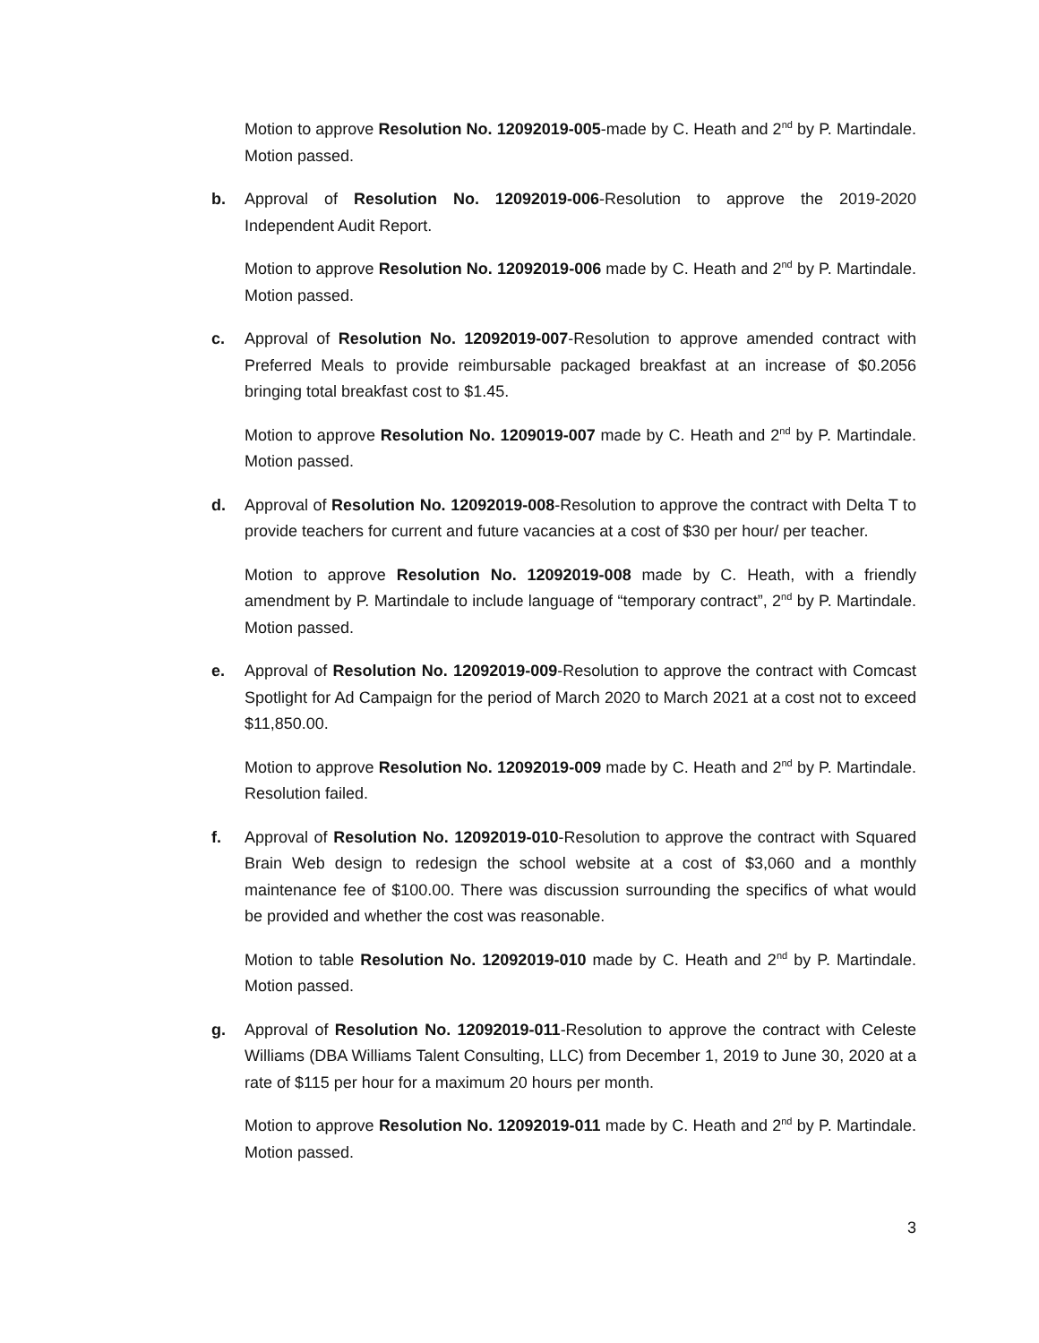Motion to approve Resolution No. 12092019-005-made by C. Heath and 2<sup>nd</sup> by P. Martindale. Motion passed.
b. Approval of Resolution No. 12092019-006-Resolution to approve the 2019-2020 Independent Audit Report.
Motion to approve Resolution No. 12092019-006 made by C. Heath and 2<sup>nd</sup> by P. Martindale. Motion passed.
c. Approval of Resolution No. 12092019-007-Resolution to approve amended contract with Preferred Meals to provide reimbursable packaged breakfast at an increase of $0.2056 bringing total breakfast cost to $1.45.
Motion to approve Resolution No. 1209019-007 made by C. Heath and 2<sup>nd</sup> by P. Martindale. Motion passed.
d. Approval of Resolution No. 12092019-008-Resolution to approve the contract with Delta T to provide teachers for current and future vacancies at a cost of $30 per hour/ per teacher.
Motion to approve Resolution No. 12092019-008 made by C. Heath, with a friendly amendment by P. Martindale to include language of “temporary contract”, 2<sup>nd</sup> by P. Martindale. Motion passed.
e. Approval of Resolution No. 12092019-009-Resolution to approve the contract with Comcast Spotlight for Ad Campaign for the period of March 2020 to March 2021 at a cost not to exceed $11,850.00.
Motion to approve Resolution No. 12092019-009 made by C. Heath and 2<sup>nd</sup> by P. Martindale. Resolution failed.
f. Approval of Resolution No. 12092019-010-Resolution to approve the contract with Squared Brain Web design to redesign the school website at a cost of $3,060 and a monthly maintenance fee of $100.00. There was discussion surrounding the specifics of what would be provided and whether the cost was reasonable.
Motion to table Resolution No. 12092019-010 made by C. Heath and 2<sup>nd</sup> by P. Martindale. Motion passed.
g. Approval of Resolution No. 12092019-011-Resolution to approve the contract with Celeste Williams (DBA Williams Talent Consulting, LLC) from December 1, 2019 to June 30, 2020 at a rate of $115 per hour for a maximum 20 hours per month.
Motion to approve Resolution No. 12092019-011 made by C. Heath and 2<sup>nd</sup> by P. Martindale. Motion passed.
3